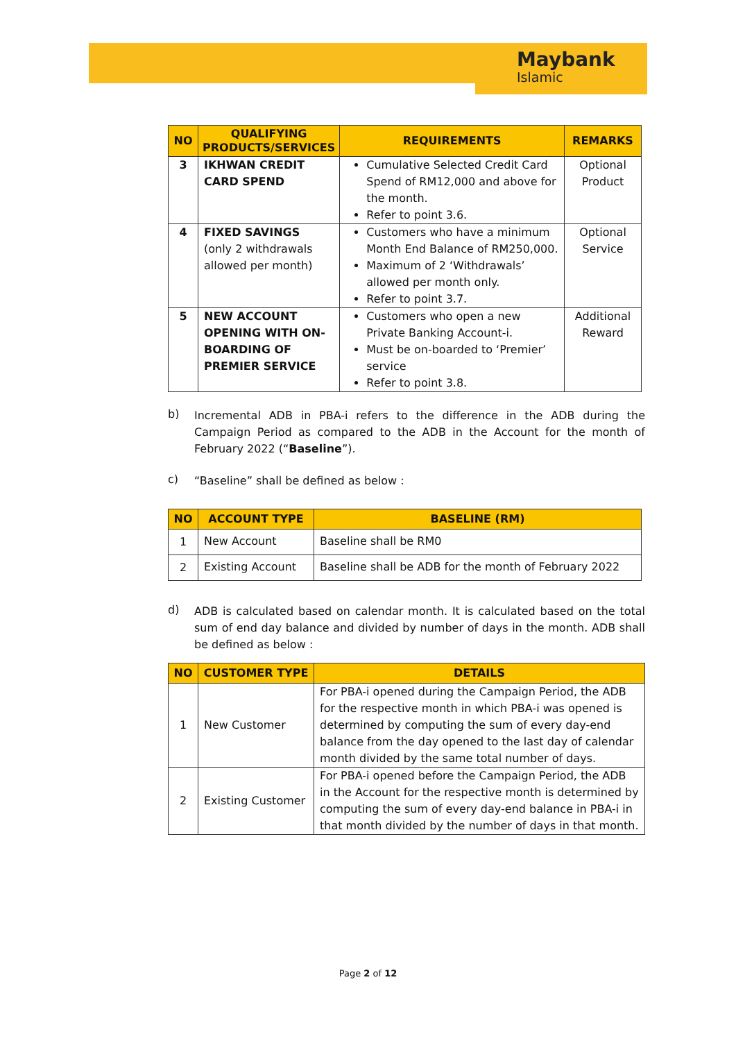Maybank
Islamic
| NO | QUALIFYING PRODUCTS/SERVICES | REQUIREMENTS | REMARKS |
| --- | --- | --- | --- |
| 3 | IKHWAN CREDIT CARD SPEND | Cumulative Selected Credit Card Spend of RM12,000 and above for the month. Refer to point 3.6. | Optional Product |
| 4 | FIXED SAVINGS (only 2 withdrawals allowed per month) | Customers who have a minimum Month End Balance of RM250,000. Maximum of 2 ‘Withdrawals’ allowed per month only. Refer to point 3.7. | Optional Service |
| 5 | NEW ACCOUNT OPENING WITH ON-BOARDING OF PREMIER SERVICE | Customers who open a new Private Banking Account-i. Must be on-boarded to ‘Premier’ service Refer to point 3.8. | Additional Reward |
b)
Incremental ADB in PBA-i refers to the difference in the ADB during the Campaign Period as compared to the ADB in the Account for the month of February 2022 (“Baseline”).
c)
“Baseline” shall be defined as below :
| NO | ACCOUNT TYPE | BASELINE (RM) |
| --- | --- | --- |
| 1 | New Account | Baseline shall be RM0 |
| 2 | Existing Account | Baseline shall be ADB for the month of February 2022 |
d)
ADB is calculated based on calendar month. It is calculated based on the total sum of end day balance and divided by number of days in the month. ADB shall be defined as below :
| NO | CUSTOMER TYPE | DETAILS |
| --- | --- | --- |
| 1 | New Customer | For PBA-i opened during the Campaign Period, the ADB for the respective month in which PBA-i was opened is determined by computing the sum of every day-end balance from the day opened to the last day of calendar month divided by the same total number of days. |
| 2 | Existing Customer | For PBA-i opened before the Campaign Period, the ADB in the Account for the respective month is determined by computing the sum of every day-end balance in PBA-i in that month divided by the number of days in that month. |
Page 2 of 12